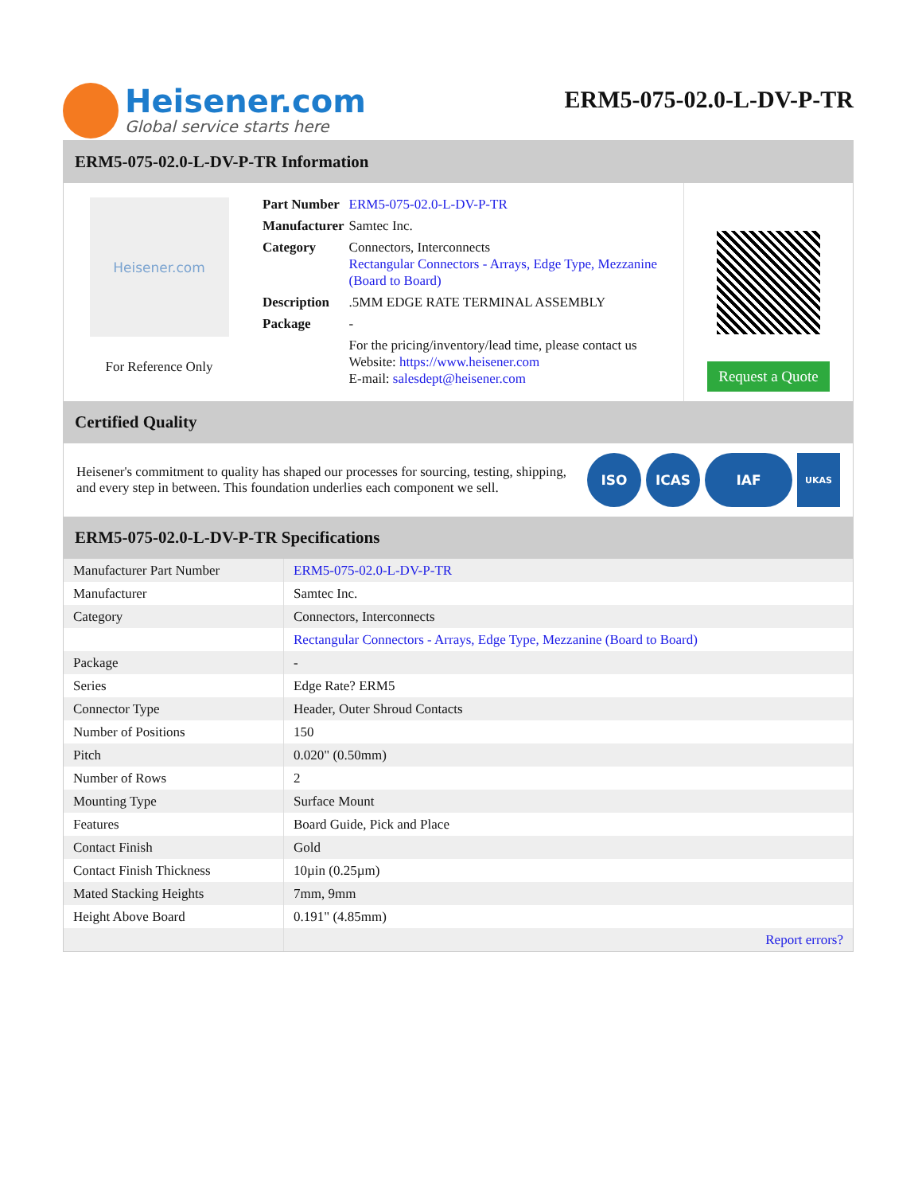Heisener.com
Global service starts here
ERM5-075-02.0-L-DV-P-TR
ERM5-075-02.0-L-DV-P-TR Information
Heisener.com
For Reference Only
| Part Number | ERM5-075-02.0-L-DV-P-TR |
| Manufacturer | Samtec Inc. |
| Category | Connectors, Interconnects Rectangular Connectors - Arrays, Edge Type, Mezzanine (Board to Board) |
| Description | .5MM EDGE RATE TERMINAL ASSEMBLY |
| Package | - |
| | For the pricing/inventory/lead time, please contact us Website: https://www.heisener.com E-mail: salesdept@heisener.com |
Request a Quote
Certified Quality
Heisener's commitment to quality has shaped our processes for sourcing, testing, shipping, and every step in between. This foundation underlies each component we sell.
ISO ICAS IAF
UKAS
ERM5-075-02.0-L-DV-P-TR Specifications
| Manufacturer Part Number | ERM5-075-02.0-L-DV-P-TR |
| Manufacturer | Samtec Inc. |
| Category | Connectors, Interconnects |
| | Rectangular Connectors - Arrays, Edge Type, Mezzanine (Board to Board) |
| Package | - |
| Series | Edge Rate? ERM5 |
| Connector Type | Header, Outer Shroud Contacts |
| Number of Positions | 150 |
| Pitch | 0.020" (0.50mm) |
| Number of Rows | 2 |
| Mounting Type | Surface Mount |
| Features | Board Guide, Pick and Place |
| Contact Finish | Gold |
| Contact Finish Thickness | 10µin (0.25µm) |
| Mated Stacking Heights | 7mm, 9mm |
| Height Above Board | 0.191" (4.85mm) |
| | Report errors? |